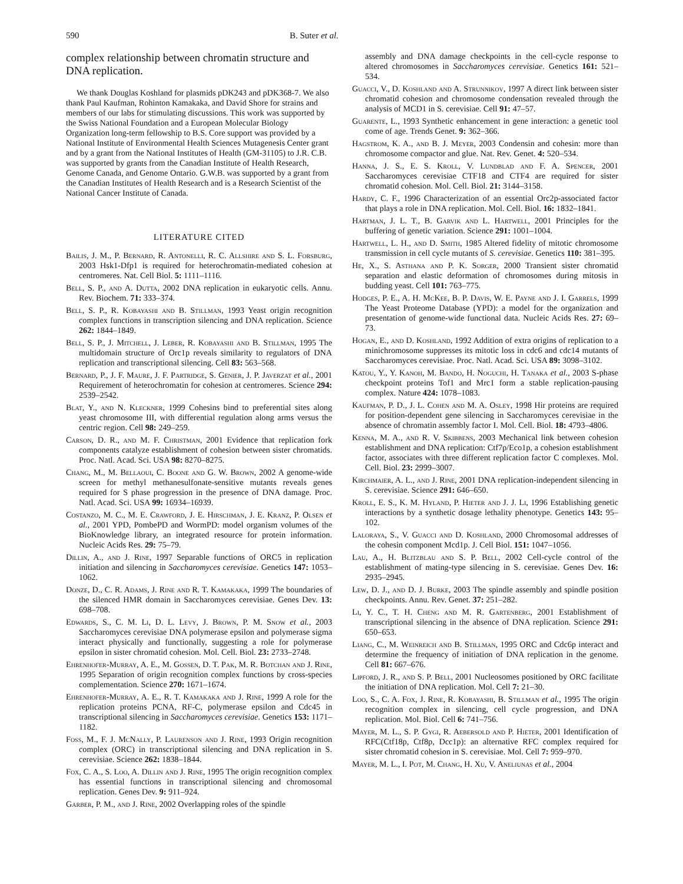590 B. Suter et al.
complex relationship between chromatin structure and DNA replication.
We thank Douglas Koshland for plasmids pDK243 and pDK368-7. We also thank Paul Kaufman, Rohinton Kamakaka, and David Shore for strains and members of our labs for stimulating discussions. This work was supported by the Swiss National Foundation and a European Molecular Biology Organization long-term fellowship to B.S. Core support was provided by a National Institute of Environmental Health Sciences Mutagenesis Center grant and by a grant from the National Institutes of Health (GM-31105) to J.R. C.B. was supported by grants from the Canadian Institute of Health Research, Genome Canada, and Genome Ontario. G.W.B. was supported by a grant from the Canadian Institutes of Health Research and is a Research Scientist of the National Cancer Institute of Canada.
LITERATURE CITED
Bailis, J. M., P. Bernard, R. Antonelli, R. C. Allshire and S. L. Forsburg, 2003 Hsk1-Dfp1 is required for heterochromatin-mediated cohesion at centromeres. Nat. Cell Biol. 5: 1111–1116.
Bell, S. P., and A. Dutta, 2002 DNA replication in eukaryotic cells. Annu. Rev. Biochem. 71: 333–374.
Bell, S. P., R. Kobayashi and B. Stillman, 1993 Yeast origin recognition complex functions in transcription silencing and DNA replication. Science 262: 1844–1849.
Bell, S. P., J. Mitchell, J. Leber, R. Kobayashi and B. Stillman, 1995 The multidomain structure of Orc1p reveals similarity to regulators of DNA replication and transcriptional silencing. Cell 83: 563–568.
Bernard, P., J. F. Maure, J. F. Partridge, S. Genier, J. P. Javerzat et al., 2001 Requirement of heterochromatin for cohesion at centromeres. Science 294: 2539–2542.
Blat, Y., and N. Kleckner, 1999 Cohesins bind to preferential sites along yeast chromosome III, with differential regulation along arms versus the centric region. Cell 98: 249–259.
Carson, D. R., and M. F. Christman, 2001 Evidence that replication fork components catalyze establishment of cohesion between sister chromatids. Proc. Natl. Acad. Sci. USA 98: 8270–8275.
Chang, M., M. Bellaoui, C. Boone and G. W. Brown, 2002 A genome-wide screen for methyl methanesulfonate-sensitive mutants reveals genes required for S phase progression in the presence of DNA damage. Proc. Natl. Acad. Sci. USA 99: 16934–16939.
Costanzo, M. C., M. E. Crawford, J. E. Hirschman, J. E. Kranz, P. Olsen et al., 2001 YPD, PombePD and WormPD: model organism volumes of the BioKnowledge library, an integrated resource for protein information. Nucleic Acids Res. 29: 75–79.
Dillin, A., and J. Rine, 1997 Separable functions of ORC5 in replication initiation and silencing in Saccharomyces cerevisiae. Genetics 147: 1053–1062.
Donze, D., C. R. Adams, J. Rine and R. T. Kamakaka, 1999 The boundaries of the silenced HMR domain in Saccharomyces cerevisiae. Genes Dev. 13: 698–708.
Edwards, S., C. M. Li, D. L. Levy, J. Brown, P. M. Snow et al., 2003 Saccharomyces cerevisiae DNA polymerase epsilon and polymerase sigma interact physically and functionally, suggesting a role for polymerase epsilon in sister chromatid cohesion. Mol. Cell. Biol. 23: 2733–2748.
Ehrenhofer-Murray, A. E., M. Gossen, D. T. Pak, M. R. Botchan and J. Rine, 1995 Separation of origin recognition complex functions by cross-species complementation. Science 270: 1671–1674.
Ehrenhofer-Murray, A. E., R. T. Kamakaka and J. Rine, 1999 A role for the replication proteins PCNA, RF-C, polymerase epsilon and Cdc45 in transcriptional silencing in Saccharomyces cerevisiae. Genetics 153: 1171–1182.
Foss, M., F. J. McNally, P. Laurenson and J. Rine, 1993 Origin recognition complex (ORC) in transcriptional silencing and DNA replication in S. cerevisiae. Science 262: 1838–1844.
Fox, C. A., S. Loo, A. Dillin and J. Rine, 1995 The origin recognition complex has essential functions in transcriptional silencing and chromosomal replication. Genes Dev. 9: 911–924.
Garber, P. M., and J. Rine, 2002 Overlapping roles of the spindle
assembly and DNA damage checkpoints in the cell-cycle response to altered chromosomes in Saccharomyces cerevisiae. Genetics 161: 521–534.
Guacci, V., D. Koshland and A. Strunnikov, 1997 A direct link between sister chromatid cohesion and chromosome condensation revealed through the analysis of MCD1 in S. cerevisiae. Cell 91: 47–57.
Guarente, L., 1993 Synthetic enhancement in gene interaction: a genetic tool come of age. Trends Genet. 9: 362–366.
Hagstrom, K. A., and B. J. Meyer, 2003 Condensin and cohesin: more than chromosome compactor and glue. Nat. Rev. Genet. 4: 520–534.
Hanna, J. S., E. S. Kroll, V. Lundblad and F. A. Spencer, 2001 Saccharomyces cerevisiae CTF18 and CTF4 are required for sister chromatid cohesion. Mol. Cell. Biol. 21: 3144–3158.
Hardy, C. F., 1996 Characterization of an essential Orc2p-associated factor that plays a role in DNA replication. Mol. Cell. Biol. 16: 1832–1841.
Hartman, J. L. T., B. Garvik and L. Hartwell, 2001 Principles for the buffering of genetic variation. Science 291: 1001–1004.
Hartwell, L. H., and D. Smith, 1985 Altered fidelity of mitotic chromosome transmission in cell cycle mutants of S. cerevisiae. Genetics 110: 381–395.
He, X., S. Asthana and P. K. Sorger, 2000 Transient sister chromatid separation and elastic deformation of chromosomes during mitosis in budding yeast. Cell 101: 763–775.
Hodges, P. E., A. H. McKee, B. P. Davis, W. E. Payne and J. I. Garrels, 1999 The Yeast Proteome Database (YPD): a model for the organization and presentation of genome-wide functional data. Nucleic Acids Res. 27: 69–73.
Hogan, E., and D. Koshland, 1992 Addition of extra origins of replication to a minichromosome suppresses its mitotic loss in cdc6 and cdc14 mutants of Saccharomyces cerevisiae. Proc. Natl. Acad. Sci. USA 89: 3098–3102.
Katou, Y., Y. Kanoh, M. Bando, H. Noguchi, H. Tanaka et al., 2003 S-phase checkpoint proteins Tof1 and Mrc1 form a stable replication-pausing complex. Nature 424: 1078–1083.
Kaufman, P. D., J. L. Cohen and M. A. Osley, 1998 Hir proteins are required for position-dependent gene silencing in Saccharomyces cerevisiae in the absence of chromatin assembly factor I. Mol. Cell. Biol. 18: 4793–4806.
Kenna, M. A., and R. V. Skibbens, 2003 Mechanical link between cohesion establishment and DNA replication: Ctf7p/Eco1p, a cohesion establishment factor, associates with three different replication factor C complexes. Mol. Cell. Biol. 23: 2999–3007.
Kirchmaier, A. L., and J. Rine, 2001 DNA replication-independent silencing in S. cerevisiae. Science 291: 646–650.
Kroll, E. S., K. M. Hyland, P. Hieter and J. J. Li, 1996 Establishing genetic interactions by a synthetic dosage lethality phenotype. Genetics 143: 95–102.
Laloraya, S., V. Guacci and D. Koshland, 2000 Chromosomal addresses of the cohesin component Mcd1p. J. Cell Biol. 151: 1047–1056.
Lau, A., H. Blitzblau and S. P. Bell, 2002 Cell-cycle control of the establishment of mating-type silencing in S. cerevisiae. Genes Dev. 16: 2935–2945.
Lew, D. J., and D. J. Burke, 2003 The spindle assembly and spindle position checkpoints. Annu. Rev. Genet. 37: 251–282.
Li, Y. C., T. H. Cheng and M. R. Gartenberg, 2001 Establishment of transcriptional silencing in the absence of DNA replication. Science 291: 650–653.
Liang, C., M. Weinreich and B. Stillman, 1995 ORC and Cdc6p interact and determine the frequency of initiation of DNA replication in the genome. Cell 81: 667–676.
Lipford, J. R., and S. P. Bell, 2001 Nucleosomes positioned by ORC facilitate the initiation of DNA replication. Mol. Cell 7: 21–30.
Loo, S., C. A. Fox, J. Rine, R. Kobayashi, B. Stillman et al., 1995 The origin recognition complex in silencing, cell cycle progression, and DNA replication. Mol. Biol. Cell 6: 741–756.
Mayer, M. L., S. P. Gygi, R. Aebersold and P. Hieter, 2001 Identification of RFC(Ctf18p, Ctf8p, Dcc1p): an alternative RFC complex required for sister chromatid cohesion in S. cerevisiae. Mol. Cell 7: 959–970.
Mayer, M. L., I. Pot, M. Chang, H. Xu, V. Aneliunas et al., 2004